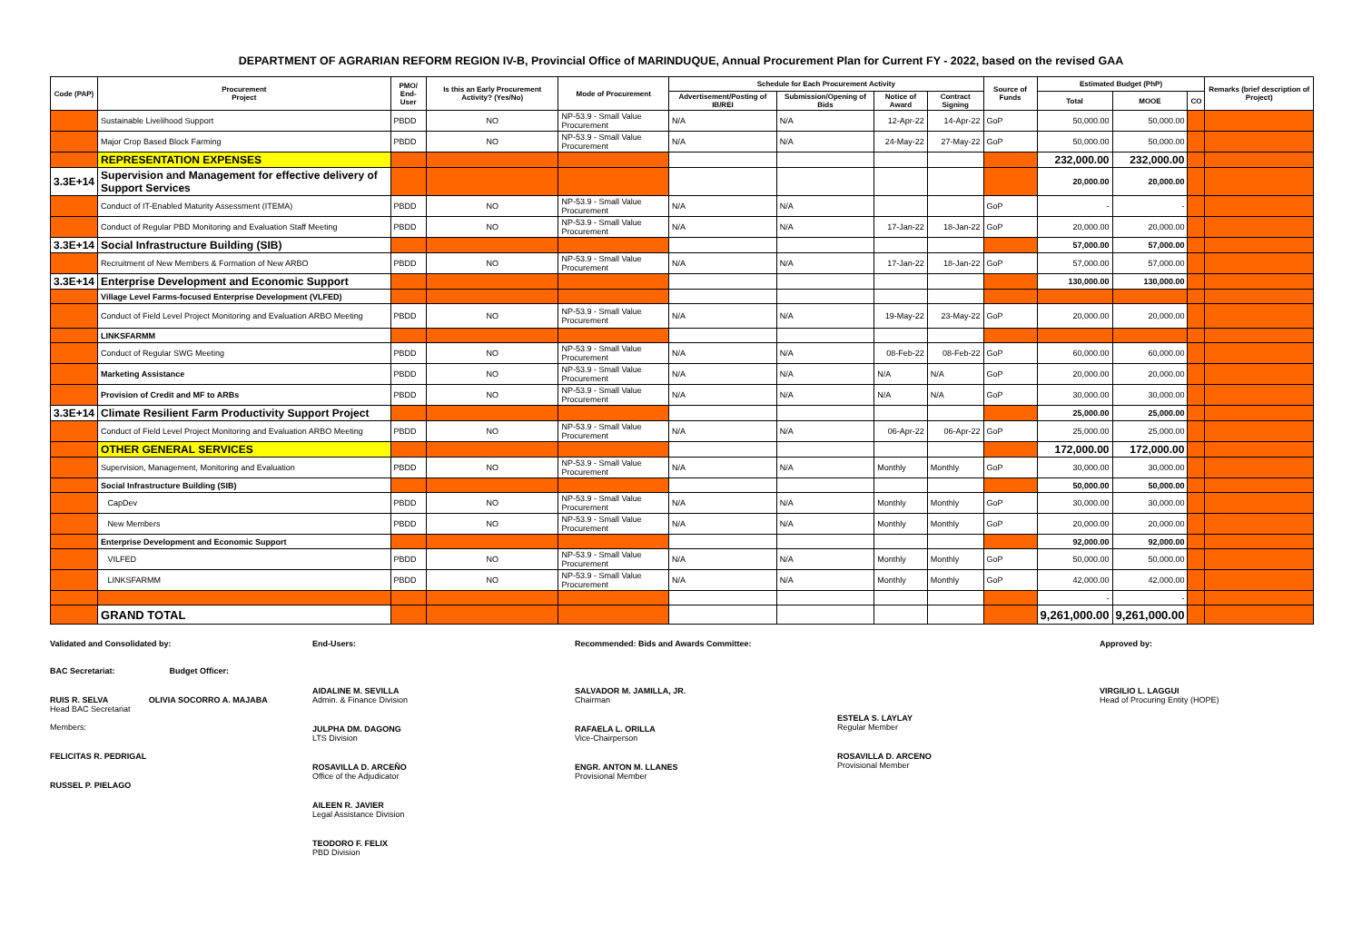DEPARTMENT OF AGRARIAN REFORM REGION IV-B, Provincial Office of MARINDUQUE, Annual Procurement Plan for Current FY - 2022, based on the revised GAA
| Code (PAP) | Procurement Project | PMO/ End-User | Is this an Early Procurement Activity? (Yes/No) | Mode of Procurement | Schedule for Each Procurement Activity | | | | Source of Funds | Estimated Budget (PhP) | | | Remarks (brief description of Project) |
| --- | --- | --- | --- | --- | --- | --- | --- | --- | --- | --- | --- | --- | --- |
| | | | | | Advertisement/Posting of IB/REI | Submission/Opening of Bids | Notice of Award | Contract Signing | | Total | MOOE | CO | |
| | Sustainable Livelihood Support | PBDD | NO | NP-53.9 - Small Value Procurement | N/A | N/A | 12-Apr-22 | 14-Apr-22 | GoP | 50,000.00 | 50,000.00 | | |
| | Major Crop Based Block Farming | PBDD | NO | NP-53.9 - Small Value Procurement | N/A | N/A | 24-May-22 | 27-May-22 | GoP | 50,000.00 | 50,000.00 | | |
| | REPRESENTATION EXPENSES | | | | | | | | | 232,000.00 | 232,000.00 | | |
| 3.3E+14 | Supervision and Management for effective delivery of Support Services | | | | | | | | | 20,000.00 | 20,000.00 | | |
| | Conduct of IT-Enabled Maturity Assessment (ITEMA) | PBDD | NO | NP-53.9 - Small Value Procurement | N/A | N/A | | | GoP | - | - | | |
| | Conduct of Regular PBD Monitoring and Evaluation Staff Meeting | PBDD | NO | NP-53.9 - Small Value Procurement | N/A | N/A | 17-Jan-22 | 18-Jan-22 | GoP | 20,000.00 | 20,000.00 | | |
| 3.3E+14 | Social Infrastructure Building (SIB) | | | | | | | | | 57,000.00 | 57,000.00 | | |
| | Recruitment of New Members & Formation of New ARBO | PBDD | NO | NP-53.9 - Small Value Procurement | N/A | N/A | 17-Jan-22 | 18-Jan-22 | GoP | 57,000.00 | 57,000.00 | | |
| 3.3E+14 | Enterprise Development and Economic Support | | | | | | | | | 130,000.00 | 130,000.00 | | |
| | Village Level Farms-focused Enterprise Development (VLFED) | | | | | | | | | | | | |
| | Conduct of Field Level Project Monitoring and Evaluation ARBO Meeting | PBDD | NO | NP-53.9 - Small Value Procurement | N/A | N/A | 19-May-22 | 23-May-22 | GoP | 20,000.00 | 20,000.00 | | |
| | LINKSFARMM | | | | | | | | | | | | |
| | Conduct of Regular SWG Meeting | PBDD | NO | NP-53.9 - Small Value Procurement | N/A | N/A | 08-Feb-22 | 08-Feb-22 | GoP | 60,000.00 | 60,000.00 | | |
| | Marketing Assistance | PBDD | NO | NP-53.9 - Small Value Procurement | N/A | N/A | N/A | N/A | GoP | 20,000.00 | 20,000.00 | | |
| | Provision of Credit and MF to ARBs | PBDD | NO | NP-53.9 - Small Value Procurement | N/A | N/A | N/A | N/A | GoP | 30,000.00 | 30,000.00 | | |
| 3.3E+14 | Climate Resilient Farm Productivity Support Project | | | | | | | | | 25,000.00 | 25,000.00 | | |
| | Conduct of Field Level Project Monitoring and Evaluation ARBO Meeting | PBDD | NO | NP-53.9 - Small Value Procurement | N/A | N/A | 06-Apr-22 | 06-Apr-22 | GoP | 25,000.00 | 25,000.00 | | |
| | OTHER GENERAL SERVICES | | | | | | | | | 172,000.00 | 172,000.00 | | |
| | Supervision, Management, Monitoring and Evaluation | PBDD | NO | NP-53.9 - Small Value Procurement | N/A | N/A | Monthly | Monthly | GoP | 30,000.00 | 30,000.00 | | |
| | Social Infrastructure Building (SIB) | | | | | | | | | 50,000.00 | 50,000.00 | | |
| | CapDev | PBDD | NO | NP-53.9 - Small Value Procurement | N/A | N/A | Monthly | Monthly | GoP | 30,000.00 | 30,000.00 | | |
| | New Members | PBDD | NO | NP-53.9 - Small Value Procurement | N/A | N/A | Monthly | Monthly | GoP | 20,000.00 | 20,000.00 | | |
| | Enterprise Development and Economic Support | | | | | | | | | 92,000.00 | 92,000.00 | | |
| | VILFED | PBDD | NO | NP-53.9 - Small Value Procurement | N/A | N/A | Monthly | Monthly | GoP | 50,000.00 | 50,000.00 | | |
| | LINKSFARMM | PBDD | NO | NP-53.9 - Small Value Procurement | N/A | N/A | Monthly | Monthly | GoP | 42,000.00 | 42,000.00 | | |
| | | | | | | | | | | - | - | | |
| | GRAND TOTAL | | | | | | | | | 9,261,000.00 | 9,261,000.00 | | |
Validated and Consolidated by:
BAC Secretariat: Budget Officer:
RUIS R. SELVA OLIVIA SOCORRO A. MAJABA
Head BAC Secretariat
Members:
FELICITAS R. PEDRIGAL
RUSSEL P. PIELAGO
End-Users:
AIDALINE M. SEVILLA
Admin. & Finance Division
JULPHA DM. DAGONG
LTS Division
ROSAVILLA D. ARCEÑO
Office of the Adjudicator
AILEEN R. JAVIER
Legal Assistance Division
TEODORO F. FELIX
PBD Division
Recommended: Bids and Awards Committee:
SALVADOR M. JAMILLA, JR.
Chairman
RAFAELA L. ORILLA
Vice-Chairperson
ENGR. ANTON M. LLANES
Provisional Member
ESTELA S. LAYLAY
Regular Member
ROSAVILLA D. ARCENO
Provisional Member
Approved by:
VIRGILIO L. LAGGUI
Head of Procuring Entity (HOPE)